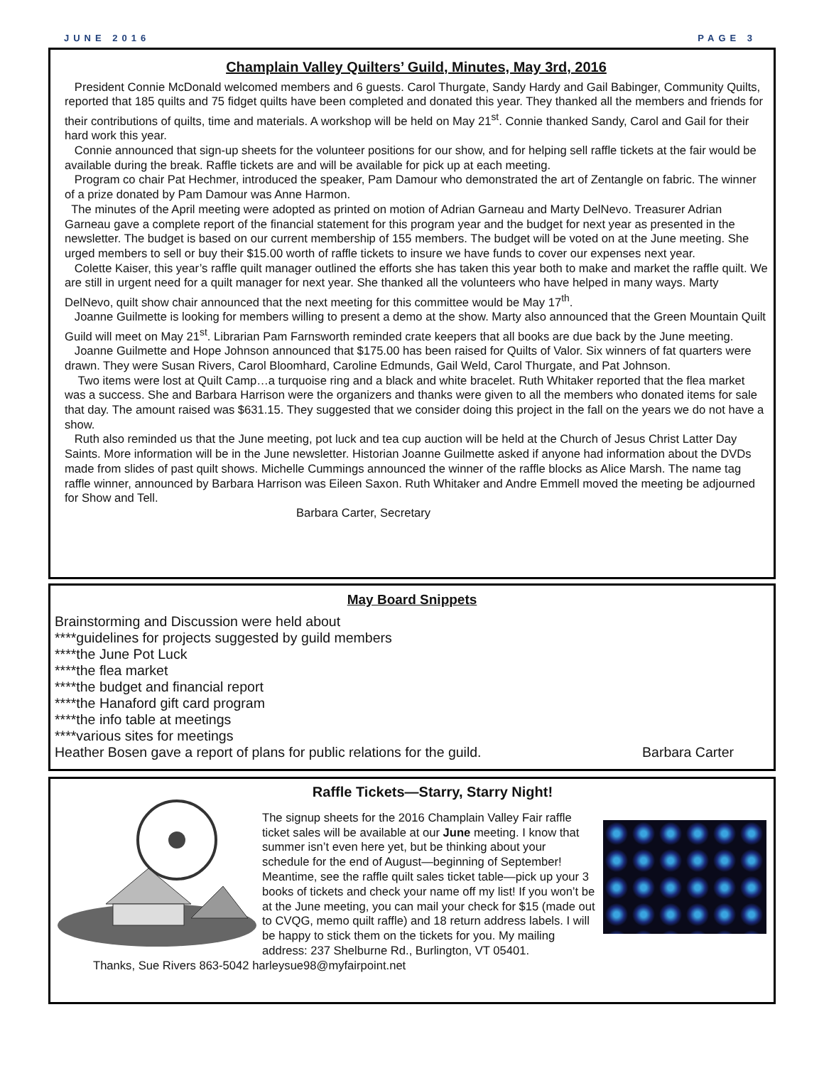JUNE 2016 PAGE 3
Champlain Valley Quilters’ Guild, Minutes, May 3rd, 2016
President Connie McDonald welcomed members and 6 guests. Carol Thurgate, Sandy Hardy and Gail Babinger, Community Quilts, reported that 185 quilts and 75 fidget quilts have been completed and donated this year. They thanked all the members and friends for their contributions of quilts, time and materials. A workshop will be held on May 21<sup>st</sup>. Connie thanked Sandy, Carol and Gail for their hard work this year.
Connie announced that sign-up sheets for the volunteer positions for our show, and for helping sell raffle tickets at the fair would be available during the break. Raffle tickets are and will be available for pick up at each meeting.
Program co chair Pat Hechmer, introduced the speaker, Pam Damour who demonstrated the art of Zentangle on fabric. The winner of a prize donated by Pam Damour was Anne Harmon.
The minutes of the April meeting were adopted as printed on motion of Adrian Garneau and Marty DelNevo. Treasurer Adrian Garneau gave a complete report of the financial statement for this program year and the budget for next year as presented in the newsletter. The budget is based on our current membership of 155 members. The budget will be voted on at the June meeting. She urged members to sell or buy their $15.00 worth of raffle tickets to insure we have funds to cover our expenses next year.
Colette Kaiser, this year’s raffle quilt manager outlined the efforts she has taken this year both to make and market the raffle quilt. We are still in urgent need for a quilt manager for next year. She thanked all the volunteers who have helped in many ways. Marty DelNevo, quilt show chair announced that the next meeting for this committee would be May 17<sup>th</sup>.
Joanne Guilmette is looking for members willing to present a demo at the show. Marty also announced that the Green Mountain Quilt Guild will meet on May 21<sup>st</sup>. Librarian Pam Farnsworth reminded crate keepers that all books are due back by the June meeting.
Joanne Guilmette and Hope Johnson announced that $175.00 has been raised for Quilts of Valor. Six winners of fat quarters were drawn. They were Susan Rivers, Carol Bloomhard, Caroline Edmunds, Gail Weld, Carol Thurgate, and Pat Johnson.
Two items were lost at Quilt Camp…a turquoise ring and a black and white bracelet. Ruth Whitaker reported that the flea market was a success. She and Barbara Harrison were the organizers and thanks were given to all the members who donated items for sale that day. The amount raised was $631.15. They suggested that we consider doing this project in the fall on the years we do not have a show.
Ruth also reminded us that the June meeting, pot luck and tea cup auction will be held at the Church of Jesus Christ Latter Day Saints. More information will be in the June newsletter. Historian Joanne Guilmette asked if anyone had information about the DVDs made from slides of past quilt shows. Michelle Cummings announced the winner of the raffle blocks as Alice Marsh. The name tag raffle winner, announced by Barbara Harrison was Eileen Saxon. Ruth Whitaker and Andre Emmell moved the meeting be adjourned for Show and Tell.
Barbara Carter, Secretary
May Board Snippets
Brainstorming and Discussion were held about
****guidelines for projects suggested by guild members
****the June Pot Luck
****the flea market
****the budget and financial report
****the Hanaford gift card program
****the info table at meetings
****various sites for meetings
Heather Bosen gave a report of plans for public relations for the guild. Barbara Carter
Raffle Tickets—Starry, Starry Night!
The signup sheets for the 2016 Champlain Valley Fair raffle ticket sales will be available at our June meeting. I know that summer isn’t even here yet, but be thinking about your schedule for the end of August—beginning of September! Meantime, see the raffle quilt sales ticket table—pick up your 3 books of tickets and check your name off my list! If you won’t be at the June meeting, you can mail your check for $15 (made out to CVQG, memo quilt raffle) and 18 return address labels. I will be happy to stick them on the tickets for you. My mailing address: 237 Shelburne Rd., Burlington, VT 05401.
Thanks, Sue Rivers 863-5042 harleysue98@myfairpoint.net